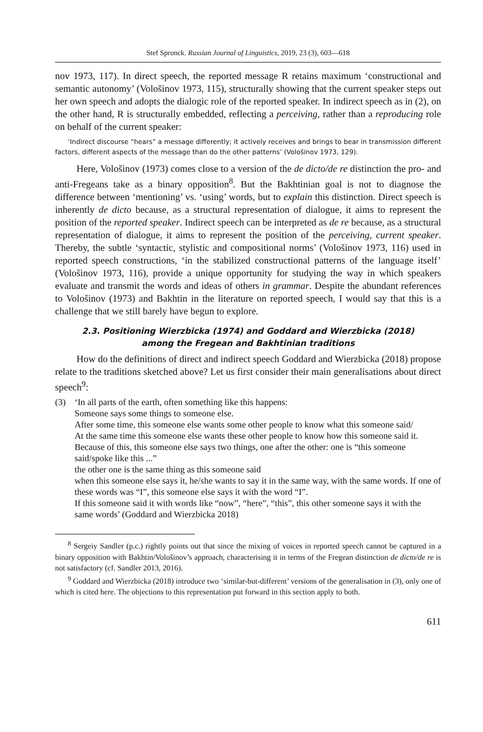Stef Spronck. Russian Journal of Linguistics, 2019, 23 (3), 603—618
nov 1973, 117). In direct speech, the reported message R retains maximum ‘constructional and semantic autonomy’ (Vološinov 1973, 115), structurally showing that the current speaker steps out her own speech and adopts the dialogic role of the reported speaker. In indirect speech as in (2), on the other hand, R is structurally embedded, reflecting a perceiving, rather than a reproducing role on behalf of the current speaker:
‘Indirect discourse “hears” a message differently; it actively receives and brings to bear in transmission different factors, different aspects of the message than do the other patterns’ (Vološinov 1973, 129).
Here, Vološinov (1973) comes close to a version of the de dicto/de re distinction the pro- and anti-Fregeans take as a binary opposition<sup>8</sup>. But the Bakhtinian goal is not to diagnose the difference between ‘mentioning’ vs. ‘using’ words, but to explain this distinction. Direct speech is inherently de dicto because, as a structural representation of dialogue, it aims to represent the position of the reported speaker. Indirect speech can be interpreted as de re because, as a structural representation of dialogue, it aims to represent the position of the perceiving, current speaker. Thereby, the subtle ‘syntactic, stylistic and compositional norms’ (Vološinov 1973, 116) used in reported speech constructions, ‘in the stabilized constructional patterns of the language itself’ (Vološinov 1973, 116), provide a unique opportunity for studying the way in which speakers evaluate and transmit the words and ideas of others in grammar. Despite the abundant references to Vološinov (1973) and Bakhtin in the literature on reported speech, I would say that this is a challenge that we still barely have begun to explore.
2.3. Positioning Wierzbicka (1974) and Goddard and Wierzbicka (2018)
among the Fregean and Bakhtinian traditions
How do the definitions of direct and indirect speech Goddard and Wierzbicka (2018) propose relate to the traditions sketched above? Let us first consider their main generalisations about direct speech<sup>9</sup>:
(3) ‘In all parts of the earth, often something like this happens:
Someone says some things to someone else.
After some time, this someone else wants some other people to know what this someone said/
At the same time this someone else wants these other people to know how this someone said it. Because of this, this someone else says two things, one after the other: one is “this someone said/spoke like this ...”
the other one is the same thing as this someone said
when this someone else says it, he/she wants to say it in the same way, with the same words. If one of these words was “I”, this someone else says it with the word “I”.
If this someone said it with words like “now”, “here”, “this”, this other someone says it with the same words’ (Goddard and Wierzbicka 2018)
<sup>8</sup> Sergeiy Sandler (p.c.) rightly points out that since the mixing of voices in reported speech cannot be captured in a binary opposition with Bakhtin/Vološinov’s approach, characterising it in terms of the Fregean distinction de dicto/de re is not satisfactory (cf. Sandler 2013, 2016).
<sup>9</sup> Goddard and Wierzbicka (2018) introduce two ‘similar-but-different’ versions of the generalisation in (3), only one of which is cited here. The objections to this representation put forward in this section apply to both.
611